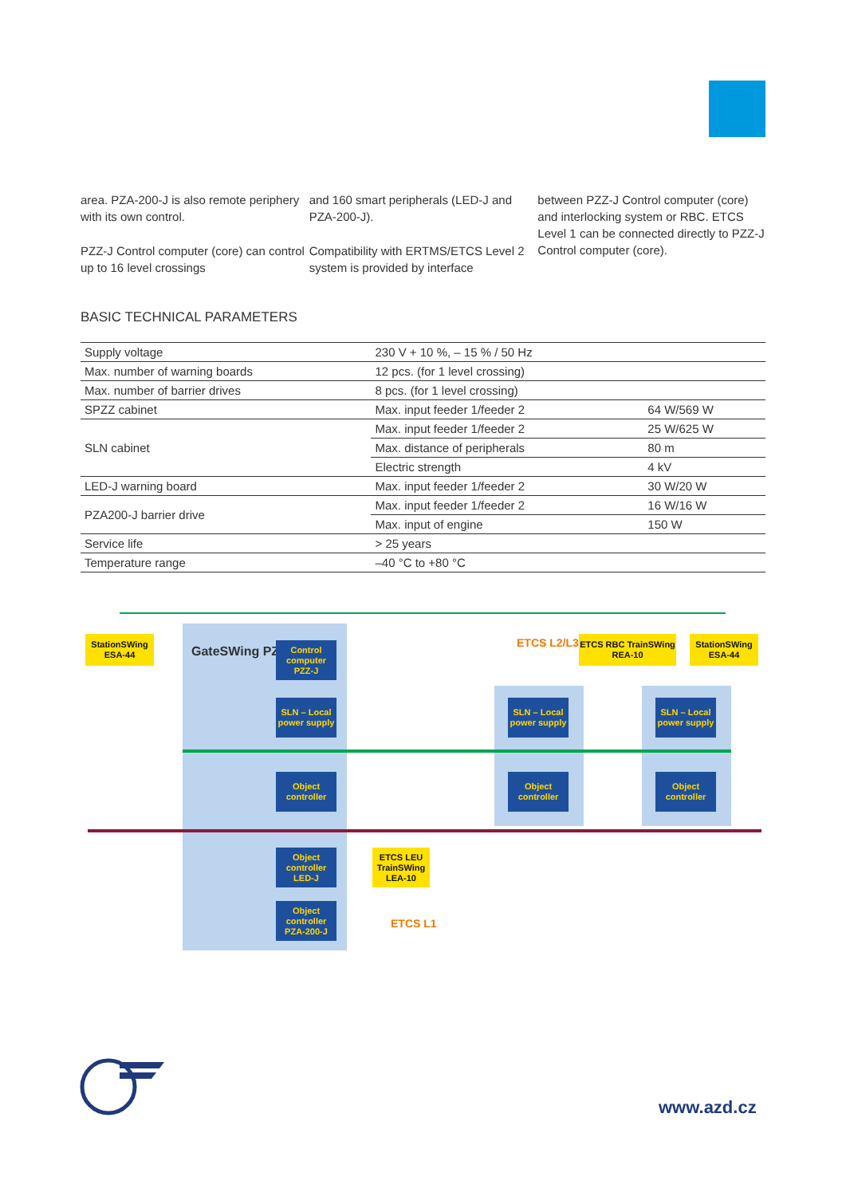area. PZA-200-J is also remote periphery with its own control.
PZZ-J Control computer (core) can control up to 16 level crossings
and 160 smart peripherals (LED-J and PZA-200-J).
Compatibility with ERTMS/ETCS Level 2 system is provided by interface
between PZZ-J Control computer (core) and interlocking system or RBC. ETCS Level 1 can be connected directly to PZZ-J Control computer (core).
BASIC TECHNICAL PARAMETERS
| Supply voltage | 230 V + 10 %, – 15 % / 50 Hz | |
| Max. number of warning boards | 12 pcs. (for 1 level crossing) | |
| Max. number of barrier drives | 8 pcs. (for 1 level crossing) | |
| SPZZ cabinet | Max. input feeder 1/feeder 2 | 64 W/569 W |
| SLN cabinet | Max. input feeder 1/feeder 2 | 25 W/625 W |
| | Max. distance of peripherals | 80 m |
| | Electric strength | 4 kV |
| LED-J warning board | Max. input feeder 1/feeder 2 | 30 W/20 W |
| PZA200-J barrier drive | Max. input feeder 1/feeder 2 | 16 W/16 W |
| | Max. input of engine | 150 W |
| Service life | > 25 years | |
| Temperature range | –40 °C to +80 °C | |
StationSWing ESA-44
GateSWing PZZ-J
Control computer PZZ-J
ETCS L2/L3
ETCS RBC TrainSWing REA-10
StationSWing ESA-44
SLN – Local power supply
SLN – Local power supply
SLN – Local power supply
Object controller
Object controller
Object controller
Object controller LED-J
ETCS LEU TrainSWing LEA-10
Object controller PZA-200-J
ETCS L1
www.azd.cz